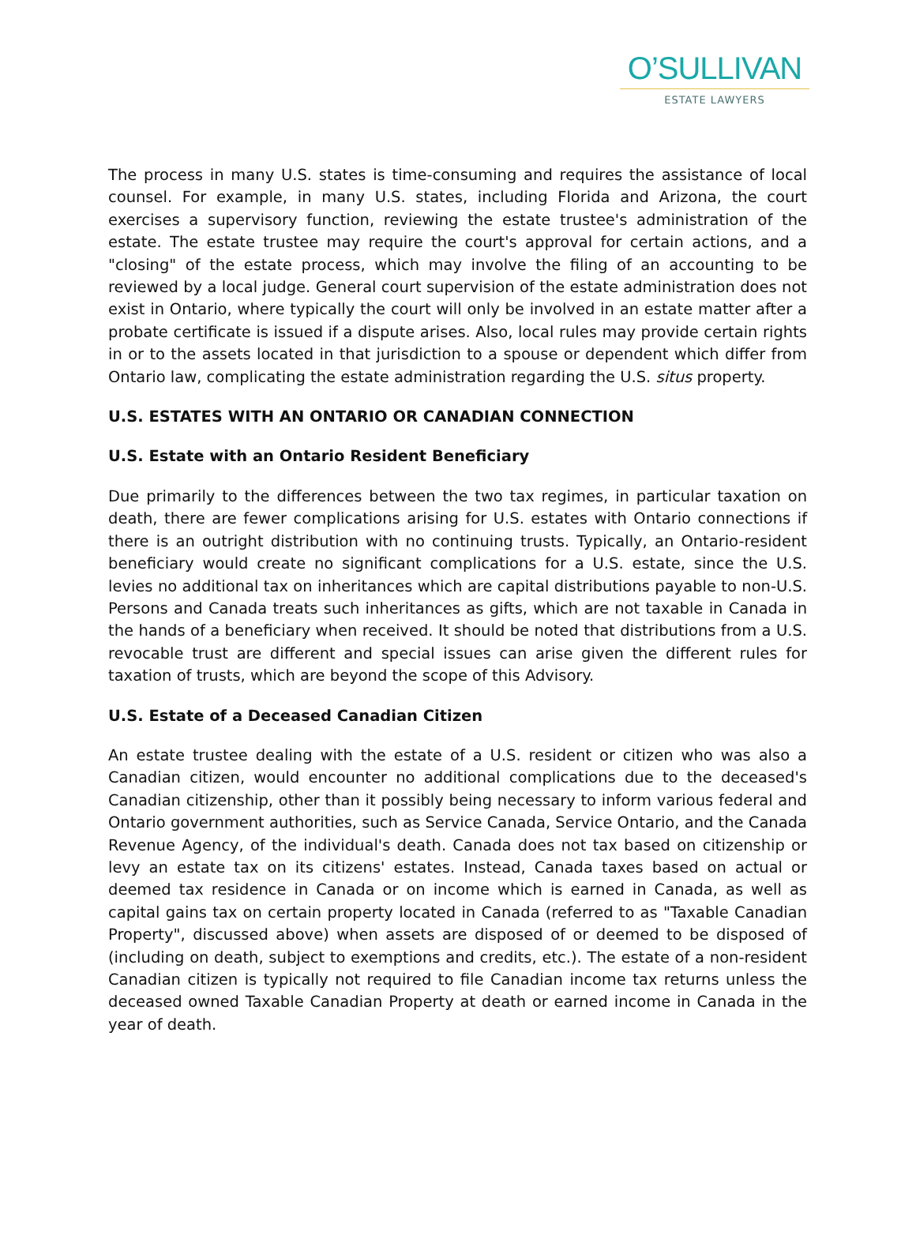O’SULLIVAN
ESTATE LAWYERS
The process in many U.S. states is time-consuming and requires the assistance of local counsel. For example, in many U.S. states, including Florida and Arizona, the court exercises a supervisory function, reviewing the estate trustee's administration of the estate. The estate trustee may require the court's approval for certain actions, and a "closing" of the estate process, which may involve the filing of an accounting to be reviewed by a local judge. General court supervision of the estate administration does not exist in Ontario, where typically the court will only be involved in an estate matter after a probate certificate is issued if a dispute arises. Also, local rules may provide certain rights in or to the assets located in that jurisdiction to a spouse or dependent which differ from Ontario law, complicating the estate administration regarding the U.S. situs property.
U.S. ESTATES WITH AN ONTARIO OR CANADIAN CONNECTION
U.S. Estate with an Ontario Resident Beneficiary
Due primarily to the differences between the two tax regimes, in particular taxation on death, there are fewer complications arising for U.S. estates with Ontario connections if there is an outright distribution with no continuing trusts. Typically, an Ontario-resident beneficiary would create no significant complications for a U.S. estate, since the U.S. levies no additional tax on inheritances which are capital distributions payable to non-U.S. Persons and Canada treats such inheritances as gifts, which are not taxable in Canada in the hands of a beneficiary when received. It should be noted that distributions from a U.S. revocable trust are different and special issues can arise given the different rules for taxation of trusts, which are beyond the scope of this Advisory.
U.S. Estate of a Deceased Canadian Citizen
An estate trustee dealing with the estate of a U.S. resident or citizen who was also a Canadian citizen, would encounter no additional complications due to the deceased's Canadian citizenship, other than it possibly being necessary to inform various federal and Ontario government authorities, such as Service Canada, Service Ontario, and the Canada Revenue Agency, of the individual's death. Canada does not tax based on citizenship or levy an estate tax on its citizens' estates. Instead, Canada taxes based on actual or deemed tax residence in Canada or on income which is earned in Canada, as well as capital gains tax on certain property located in Canada (referred to as "Taxable Canadian Property", discussed above) when assets are disposed of or deemed to be disposed of (including on death, subject to exemptions and credits, etc.). The estate of a non-resident Canadian citizen is typically not required to file Canadian income tax returns unless the deceased owned Taxable Canadian Property at death or earned income in Canada in the year of death.